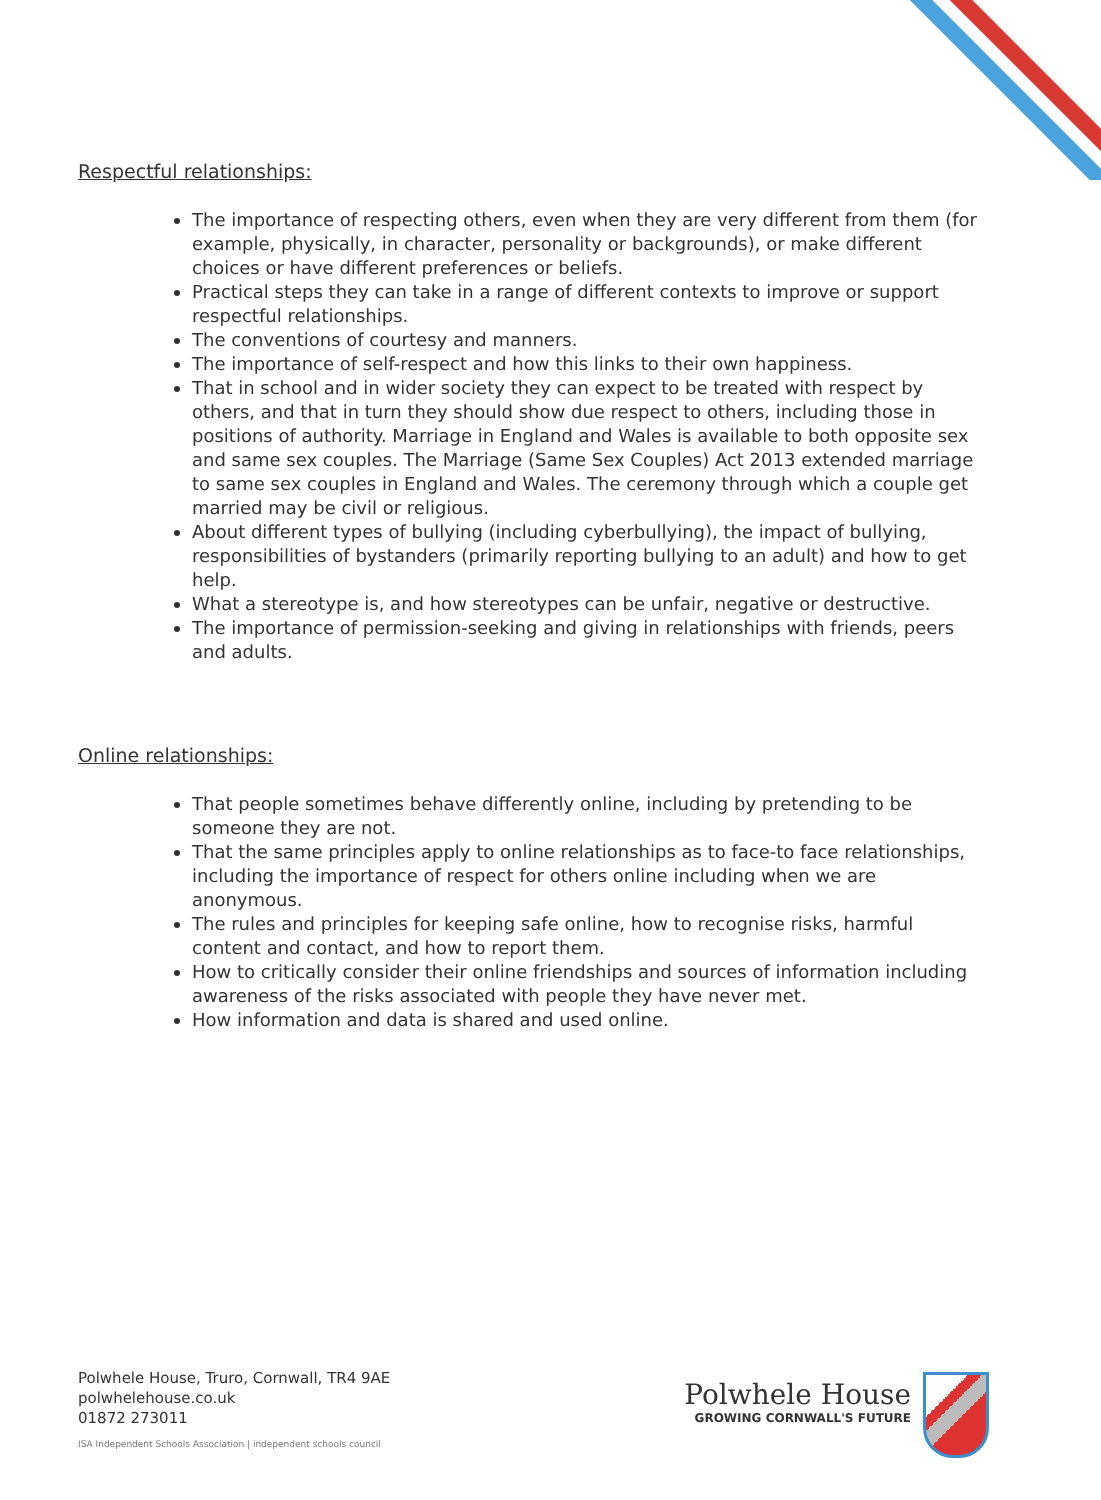Respectful relationships:
The importance of respecting others, even when they are very different from them (for example, physically, in character, personality or backgrounds), or make different choices or have different preferences or beliefs.
Practical steps they can take in a range of different contexts to improve or support respectful relationships.
The conventions of courtesy and manners.
The importance of self-respect and how this links to their own happiness.
That in school and in wider society they can expect to be treated with respect by others, and that in turn they should show due respect to others, including those in positions of authority. Marriage in England and Wales is available to both opposite sex and same sex couples. The Marriage (Same Sex Couples) Act 2013 extended marriage to same sex couples in England and Wales. The ceremony through which a couple get married may be civil or religious.
About different types of bullying (including cyberbullying), the impact of bullying, responsibilities of bystanders (primarily reporting bullying to an adult) and how to get help.
What a stereotype is, and how stereotypes can be unfair, negative or destructive.
The importance of permission-seeking and giving in relationships with friends, peers and adults.
Online relationships:
That people sometimes behave differently online, including by pretending to be someone they are not.
That the same principles apply to online relationships as to face-to face relationships, including the importance of respect for others online including when we are anonymous.
The rules and principles for keeping safe online, how to recognise risks, harmful content and contact, and how to report them.
How to critically consider their online friendships and sources of information including awareness of the risks associated with people they have never met.
How information and data is shared and used online.
Polwhele House, Truro, Cornwall, TR4 9AE
polwhelehouse.co.uk
01872 273011
ISA Independent Schools Association | independent schools council
Polwhele House
GROWING CORNWALL'S FUTURE